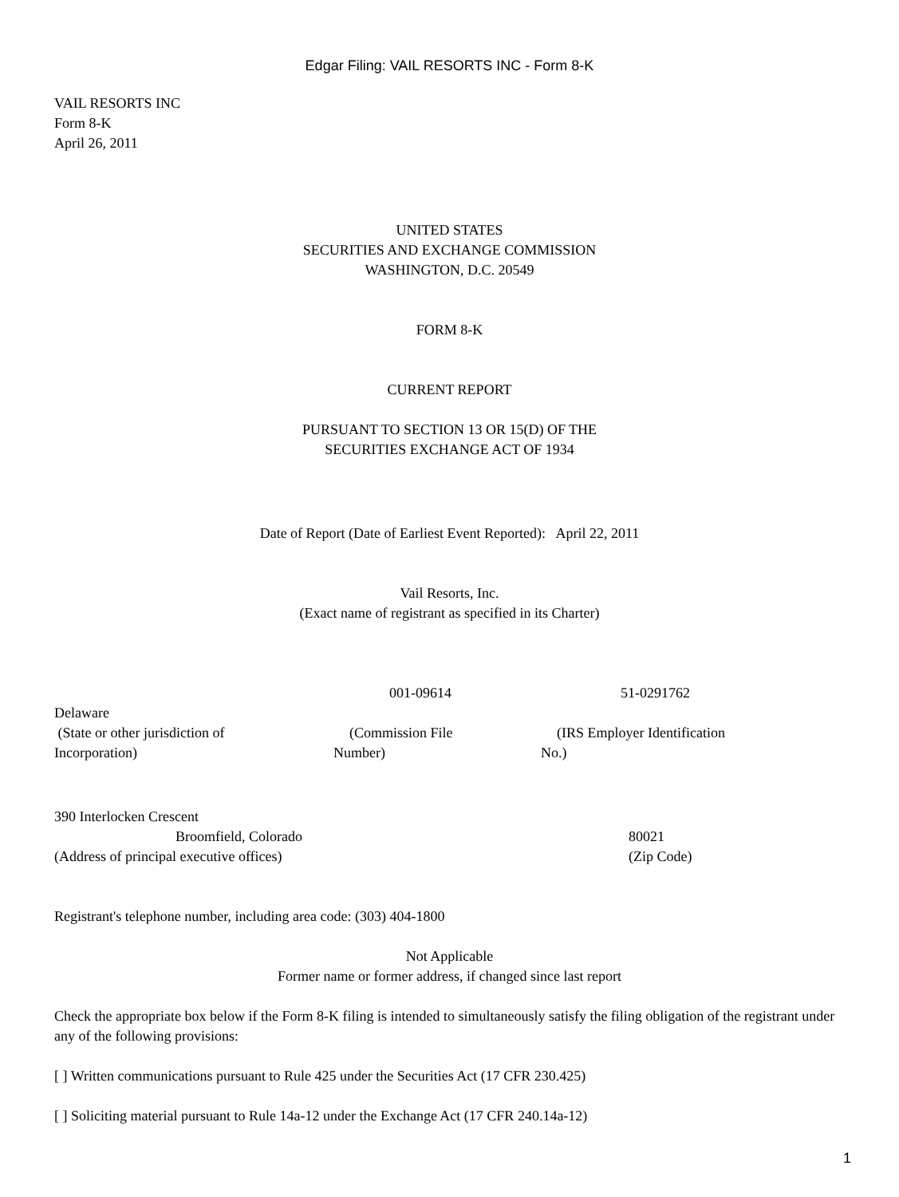Edgar Filing: VAIL RESORTS INC - Form 8-K
VAIL RESORTS INC
Form 8-K
April 26, 2011
UNITED STATES
SECURITIES AND EXCHANGE COMMISSION
WASHINGTON, D.C. 20549
FORM 8-K
CURRENT REPORT
PURSUANT TO SECTION 13 OR 15(D) OF THE
SECURITIES EXCHANGE ACT OF 1934
Date of Report (Date of Earliest Event Reported): April 22, 2011
Vail Resorts, Inc.
(Exact name of registrant as specified in its Charter)
| Delaware (State or other jurisdiction of Incorporation) | 001-09614 (Commission File Number) | 51-0291762 (IRS Employer Identification No.) |
| 390 Interlocken Crescent Broomfield, Colorado (Address of principal executive offices) | 80021 (Zip Code) |
Registrant's telephone number, including area code: (303) 404-1800
Not Applicable
Former name or former address, if changed since last report
Check the appropriate box below if the Form 8-K filing is intended to simultaneously satisfy the filing obligation of the registrant under any of the following provisions:
[ ] Written communications pursuant to Rule 425 under the Securities Act (17 CFR 230.425)
[ ] Soliciting material pursuant to Rule 14a-12 under the Exchange Act (17 CFR 240.14a-12)
1